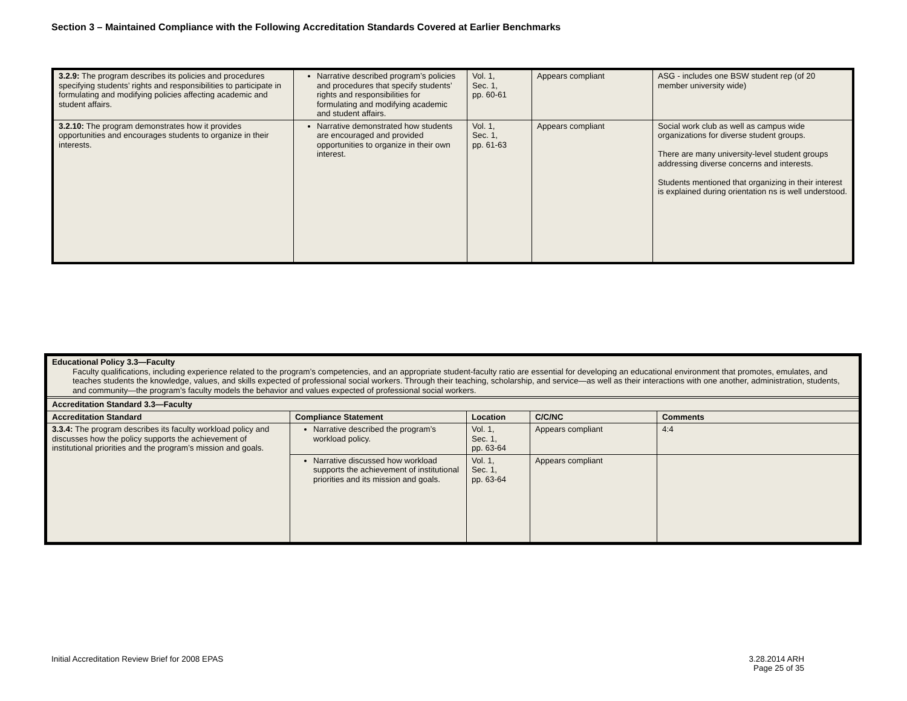Section 3 – Maintained Compliance with the Following Accreditation Standards Covered at Earlier Benchmarks
| 3.2.9: The program describes its policies and procedures specifying students’ rights and responsibilities to participate in formulating and modifying policies affecting academic and student affairs. | Narrative described program’s policies and procedures that specify students’ rights and responsibilities for formulating and modifying academic and student affairs. | Vol. 1, Sec. 1, pp. 60-61 | Appears compliant | ASG - includes one BSW student rep (of 20 member university wide) |
| 3.2.10: The program demonstrates how it provides opportunities and encourages students to organize in their interests. | Narrative demonstrated how students are encouraged and provided opportunities to organize in their own interest. | Vol. 1, Sec. 1, pp. 61-63 | Appears compliant | Social work club as well as campus wide organizations for diverse student groups. There are many university-level student groups addressing diverse concerns and interests. Students mentioned that organizing in their interest is explained during orientation ns is well understood. |
| Educational Policy 3.3—Faculty Faculty qualifications, including experience related to the program’s competencies, and an appropriate student-faculty ratio are essential for developing an educational environment that promotes, emulates, and teaches students the knowledge, values, and skills expected of professional social workers. Through their teaching, scholarship, and service—as well as their interactions with one another, administration, students, and community—the program’s faculty models the behavior and values expected of professional social workers. | | | | |
| Accreditation Standard 3.3—Faculty | | | | |
| Accreditation Standard | Compliance Statement | Location | C/C/NC | Comments |
| 3.3.4: The program describes its faculty workload policy and discusses how the policy supports the achievement of institutional priorities and the program’s mission and goals. | Narrative described the program’s workload policy. | Vol. 1, Sec. 1, pp. 63-64 | Appears compliant | 4:4 |
| | Narrative discussed how workload supports the achievement of institutional priorities and its mission and goals. | Vol. 1, Sec. 1, pp. 63-64 | Appears compliant | |
Initial Accreditation Review Brief for 2008 EPAS
3.28.2014 ARH
Page 25 of 35